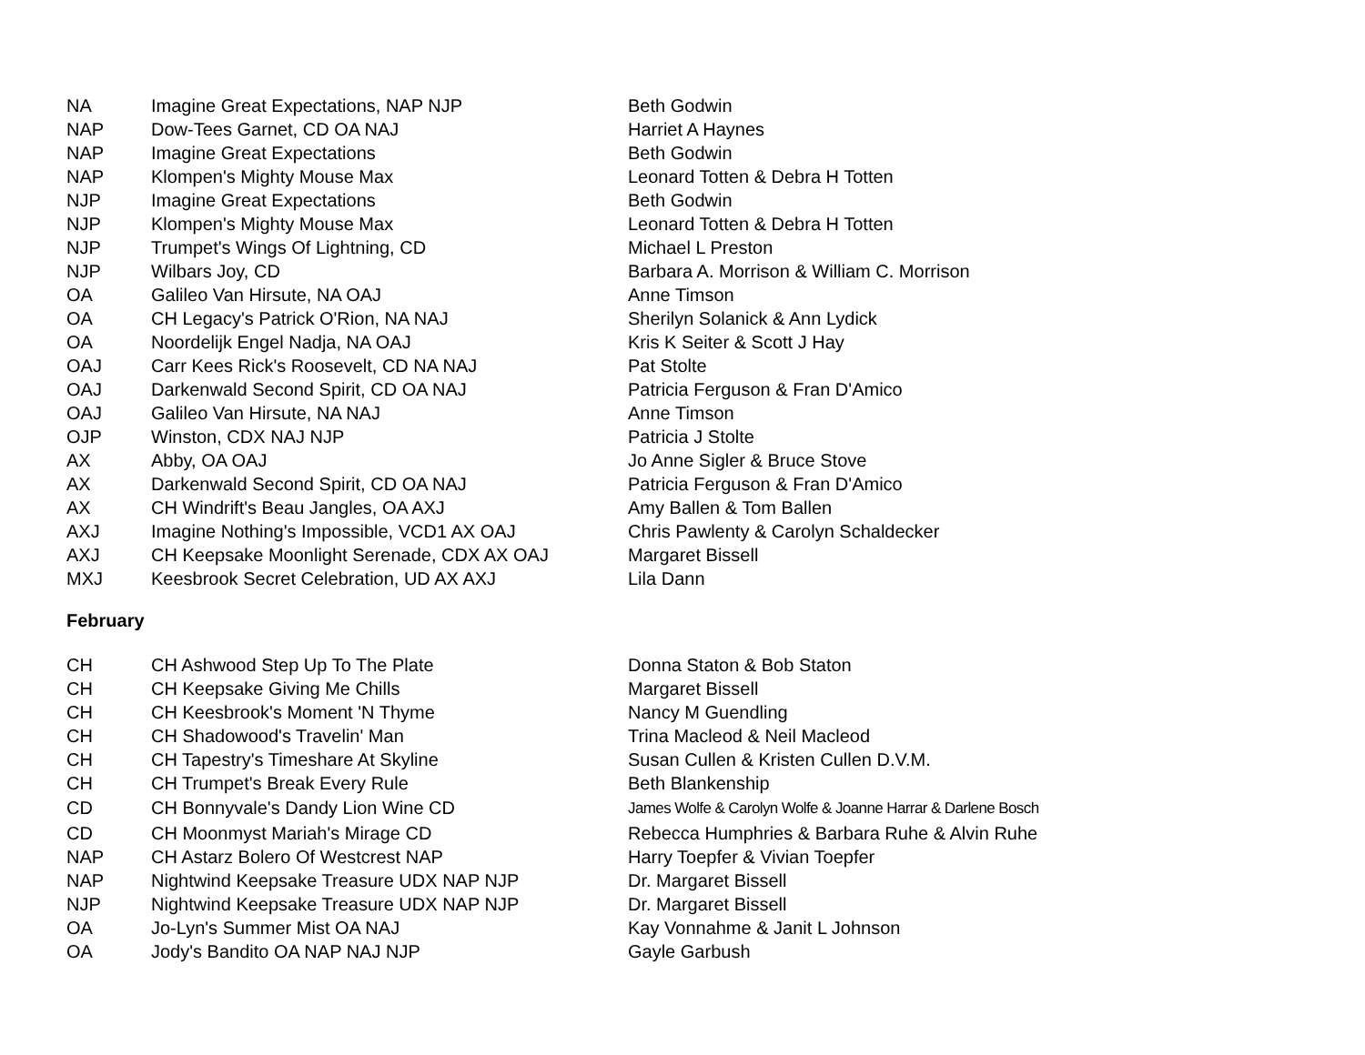| NA | Imagine Great Expectations, NAP NJP | Beth Godwin |
| NAP | Dow-Tees Garnet, CD OA NAJ | Harriet A Haynes |
| NAP | Imagine Great Expectations | Beth Godwin |
| NAP | Klompen's Mighty Mouse Max | Leonard Totten & Debra H Totten |
| NJP | Imagine Great Expectations | Beth Godwin |
| NJP | Klompen's Mighty Mouse Max | Leonard Totten & Debra H Totten |
| NJP | Trumpet's Wings Of Lightning, CD | Michael L Preston |
| NJP | Wilbars Joy, CD | Barbara A. Morrison & William C. Morrison |
| OA | Galileo Van Hirsute, NA OAJ | Anne Timson |
| OA | CH Legacy's Patrick O'Rion, NA NAJ | Sherilyn Solanick & Ann Lydick |
| OA | Noordelijk Engel Nadja, NA OAJ | Kris K Seiter & Scott J Hay |
| OAJ | Carr Kees Rick's Roosevelt, CD NA NAJ | Pat Stolte |
| OAJ | Darkenwald Second Spirit, CD OA NAJ | Patricia Ferguson & Fran D'Amico |
| OAJ | Galileo Van Hirsute, NA NAJ | Anne Timson |
| OJP | Winston, CDX NAJ NJP | Patricia J Stolte |
| AX | Abby, OA OAJ | Jo Anne Sigler & Bruce Stove |
| AX | Darkenwald Second Spirit, CD OA NAJ | Patricia Ferguson & Fran D'Amico |
| AX | CH Windrift's Beau Jangles, OA AXJ | Amy Ballen & Tom Ballen |
| AXJ | Imagine Nothing's Impossible, VCD1 AX OAJ | Chris Pawlenty & Carolyn Schaldecker |
| AXJ | CH Keepsake Moonlight Serenade, CDX AX OAJ | Margaret Bissell |
| MXJ | Keesbrook Secret Celebration, UD AX AXJ | Lila Dann |
February
| CH | CH Ashwood Step Up To The Plate | Donna Staton & Bob Staton |
| CH | CH Keepsake Giving Me Chills | Margaret Bissell |
| CH | CH Keesbrook's Moment 'N Thyme | Nancy M Guendling |
| CH | CH Shadowood's Travelin' Man | Trina Macleod & Neil Macleod |
| CH | CH Tapestry's Timeshare At Skyline | Susan Cullen & Kristen Cullen D.V.M. |
| CH | CH Trumpet's Break Every Rule | Beth Blankenship |
| CD | CH Bonnyvale's Dandy Lion Wine CD | James Wolfe & Carolyn Wolfe & Joanne Harrar & Darlene Bosch |
| CD | CH Moonmyst Mariah's Mirage CD | Rebecca Humphries & Barbara Ruhe & Alvin Ruhe |
| NAP | CH Astarz Bolero Of Westcrest NAP | Harry Toepfer & Vivian Toepfer |
| NAP | Nightwind Keepsake Treasure UDX NAP NJP | Dr. Margaret Bissell |
| NJP | Nightwind Keepsake Treasure UDX NAP NJP | Dr. Margaret Bissell |
| OA | Jo-Lyn's Summer Mist OA NAJ | Kay Vonnahme & Janit L Johnson |
| OA | Jody's Bandito OA NAP NAJ NJP | Gayle Garbush |